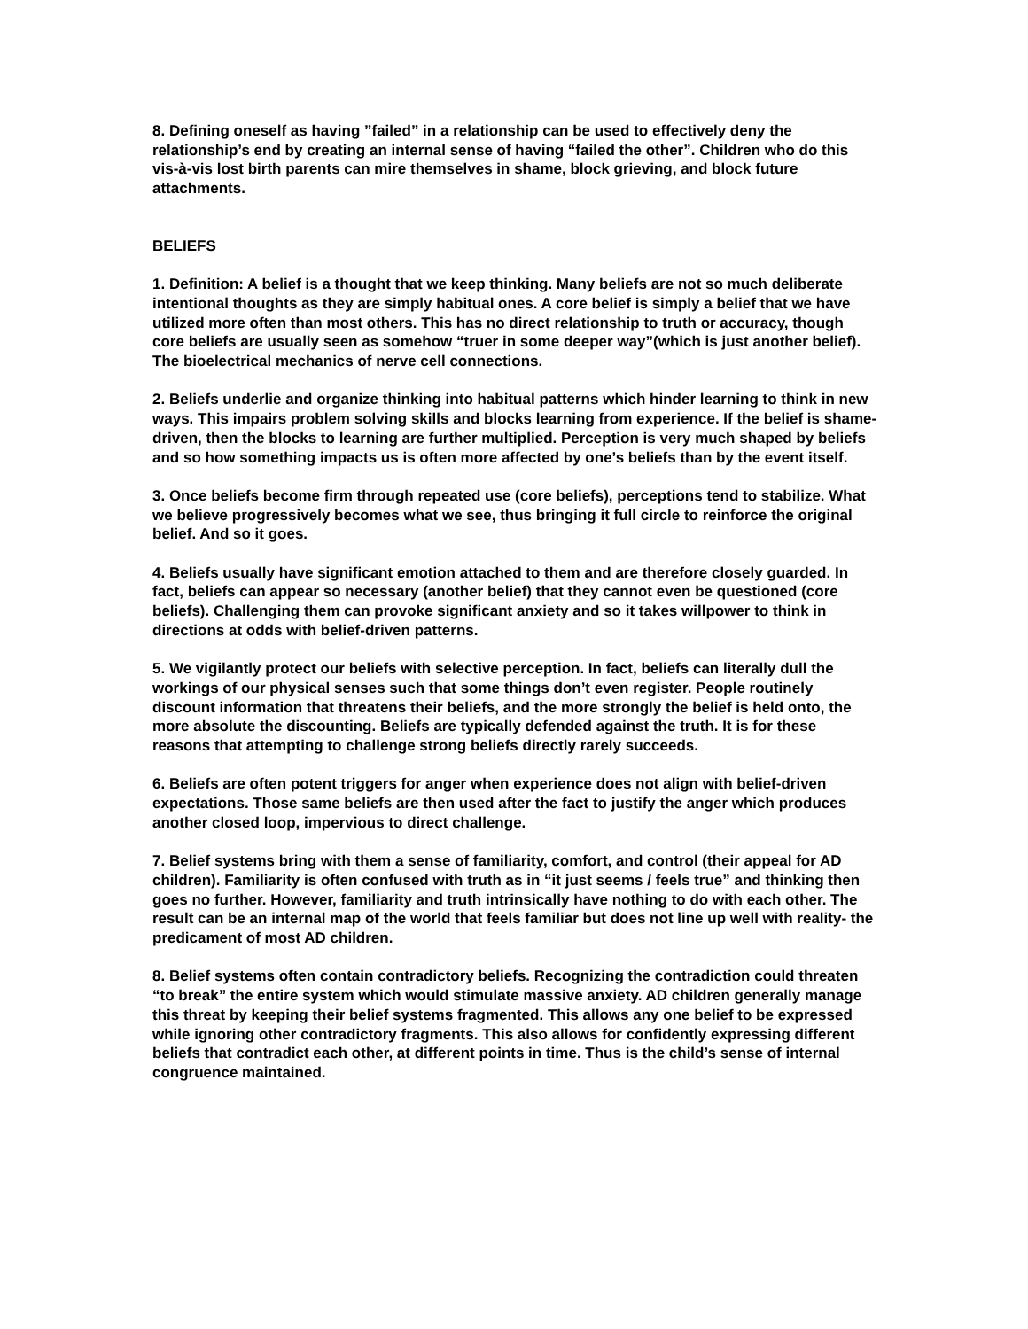8. Defining oneself as having ”failed” in a relationship can be used to effectively deny the relationship’s end by creating an internal sense of having “failed the other”. Children who do this vis-à-vis lost birth parents can mire themselves in shame, block grieving, and block future attachments.
BELIEFS
1. Definition: A belief is a thought that we keep thinking. Many beliefs are not so much deliberate intentional thoughts as they are simply habitual ones. A core belief is simply a belief that we have utilized more often than most others. This has no direct relationship to truth or accuracy, though core beliefs are usually seen as somehow “truer in some deeper way”(which is just another belief). The bioelectrical mechanics of nerve cell connections.
2. Beliefs underlie and organize thinking into habitual patterns which hinder learning to think in new ways. This impairs problem solving skills and blocks learning from experience. If the belief is shame-driven, then the blocks to learning are further multiplied. Perception is very much shaped by beliefs and so how something impacts us is often more affected by one’s beliefs than by the event itself.
3. Once beliefs become firm through repeated use (core beliefs), perceptions tend to stabilize. What we believe progressively becomes what we see, thus bringing it full circle to reinforce the original belief. And so it goes.
4. Beliefs usually have significant emotion attached to them and are therefore closely guarded. In fact, beliefs can appear so necessary (another belief) that they cannot even be questioned (core beliefs). Challenging them can provoke significant anxiety and so it takes willpower to think in directions at odds with belief-driven patterns.
5. We vigilantly protect our beliefs with selective perception. In fact, beliefs can literally dull the workings of our physical senses such that some things don’t even register. People routinely discount information that threatens their beliefs, and the more strongly the belief is held onto, the more absolute the discounting. Beliefs are typically defended against the truth. It is for these reasons that attempting to challenge strong beliefs directly rarely succeeds.
6. Beliefs are often potent triggers for anger when experience does not align with belief-driven expectations. Those same beliefs are then used after the fact to justify the anger which produces another closed loop, impervious to direct challenge.
7. Belief systems bring with them a sense of familiarity, comfort, and control (their appeal for AD children). Familiarity is often confused with truth as in “it just seems / feels true” and thinking then goes no further. However, familiarity and truth intrinsically have nothing to do with each other. The result can be an internal map of the world that feels familiar but does not line up well with reality- the predicament of most AD children.
8. Belief systems often contain contradictory beliefs. Recognizing the contradiction could threaten “to break” the entire system which would stimulate massive anxiety. AD children generally manage this threat by keeping their belief systems fragmented. This allows any one belief to be expressed while ignoring other contradictory fragments. This also allows for confidently expressing different beliefs that contradict each other, at different points in time. Thus is the child’s sense of internal congruence maintained.